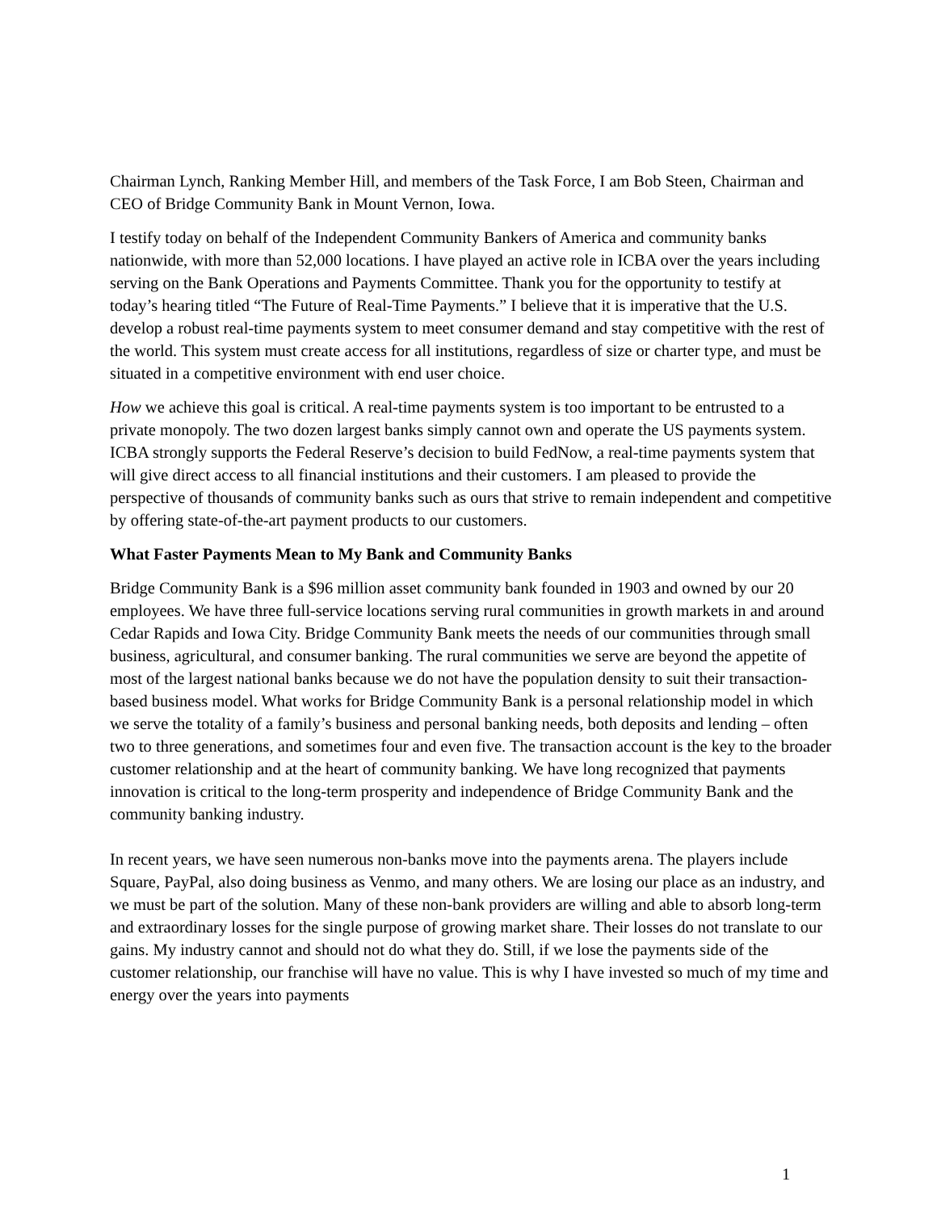Chairman Lynch, Ranking Member Hill, and members of the Task Force, I am Bob Steen, Chairman and CEO of Bridge Community Bank in Mount Vernon, Iowa.
I testify today on behalf of the Independent Community Bankers of America and community banks nationwide, with more than 52,000 locations. I have played an active role in ICBA over the years including serving on the Bank Operations and Payments Committee. Thank you for the opportunity to testify at today’s hearing titled “The Future of Real-Time Payments.” I believe that it is imperative that the U.S. develop a robust real-time payments system to meet consumer demand and stay competitive with the rest of the world. This system must create access for all institutions, regardless of size or charter type, and must be situated in a competitive environment with end user choice.
How we achieve this goal is critical. A real-time payments system is too important to be entrusted to a private monopoly. The two dozen largest banks simply cannot own and operate the US payments system. ICBA strongly supports the Federal Reserve’s decision to build FedNow, a real-time payments system that will give direct access to all financial institutions and their customers. I am pleased to provide the perspective of thousands of community banks such as ours that strive to remain independent and competitive by offering state-of-the-art payment products to our customers.
What Faster Payments Mean to My Bank and Community Banks
Bridge Community Bank is a $96 million asset community bank founded in 1903 and owned by our 20 employees. We have three full-service locations serving rural communities in growth markets in and around Cedar Rapids and Iowa City. Bridge Community Bank meets the needs of our communities through small business, agricultural, and consumer banking. The rural communities we serve are beyond the appetite of most of the largest national banks because we do not have the population density to suit their transaction-based business model. What works for Bridge Community Bank is a personal relationship model in which we serve the totality of a family’s business and personal banking needs, both deposits and lending – often two to three generations, and sometimes four and even five. The transaction account is the key to the broader customer relationship and at the heart of community banking. We have long recognized that payments innovation is critical to the long-term prosperity and independence of Bridge Community Bank and the community banking industry.
In recent years, we have seen numerous non-banks move into the payments arena. The players include Square, PayPal, also doing business as Venmo, and many others. We are losing our place as an industry, and we must be part of the solution. Many of these non-bank providers are willing and able to absorb long-term and extraordinary losses for the single purpose of growing market share. Their losses do not translate to our gains. My industry cannot and should not do what they do. Still, if we lose the payments side of the customer relationship, our franchise will have no value. This is why I have invested so much of my time and energy over the years into payments
1